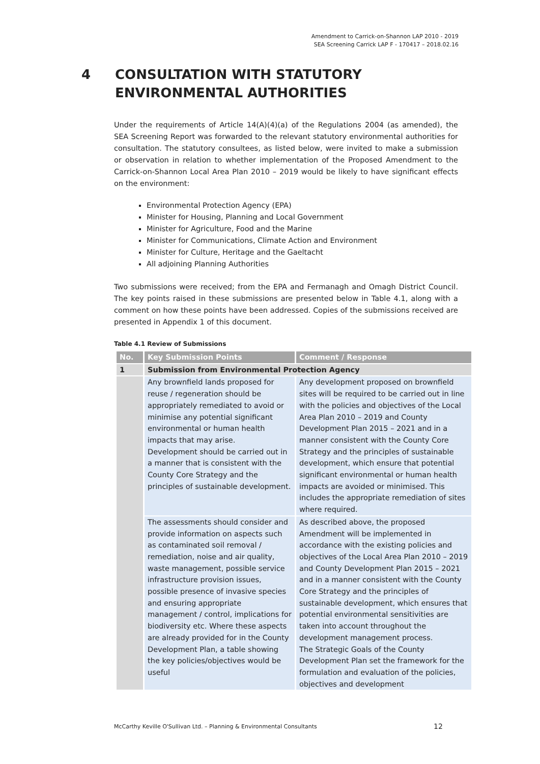Amendment to Carrick-on-Shannon LAP 2010 - 2019
SEA Screening Carrick LAP F - 170417 – 2018.02.16
4 CONSULTATION WITH STATUTORY
ENVIRONMENTAL AUTHORITIES
Under the requirements of Article 14(A)(4)(a) of the Regulations 2004 (as amended), the SEA Screening Report was forwarded to the relevant statutory environmental authorities for consultation. The statutory consultees, as listed below, were invited to make a submission or observation in relation to whether implementation of the Proposed Amendment to the Carrick-on-Shannon Local Area Plan 2010 – 2019 would be likely to have significant effects on the environment:
Environmental Protection Agency (EPA)
Minister for Housing, Planning and Local Government
Minister for Agriculture, Food and the Marine
Minister for Communications, Climate Action and Environment
Minister for Culture, Heritage and the Gaeltacht
All adjoining Planning Authorities
Two submissions were received; from the EPA and Fermanagh and Omagh District Council. The key points raised in these submissions are presented below in Table 4.1, along with a comment on how these points have been addressed. Copies of the submissions received are presented in Appendix 1 of this document.
Table 4.1 Review of Submissions
| No. | Key Submission Points | Comment / Response |
| --- | --- | --- |
| 1 | Submission from Environmental Protection Agency | |
| | Any brownfield lands proposed for reuse / regeneration should be appropriately remediated to avoid or minimise any potential significant environmental or human health impacts that may arise. Development should be carried out in a manner that is consistent with the County Core Strategy and the principles of sustainable development. | Any development proposed on brownfield sites will be required to be carried out in line with the policies and objectives of the Local Area Plan 2010 – 2019 and County Development Plan 2015 – 2021 and in a manner consistent with the County Core Strategy and the principles of sustainable development, which ensure that potential significant environmental or human health impacts are avoided or minimised. This includes the appropriate remediation of sites where required. |
| | The assessments should consider and provide information on aspects such as contaminated soil removal / remediation, noise and air quality, waste management, possible service infrastructure provision issues, possible presence of invasive species and ensuring appropriate management / control, implications for biodiversity etc. Where these aspects are already provided for in the County Development Plan, a table showing the key policies/objectives would be useful | As described above, the proposed Amendment will be implemented in accordance with the existing policies and objectives of the Local Area Plan 2010 – 2019 and County Development Plan 2015 – 2021 and in a manner consistent with the County Core Strategy and the principles of sustainable development, which ensures that potential environmental sensitivities are taken into account throughout the development management process. The Strategic Goals of the County Development Plan set the framework for the formulation and evaluation of the policies, objectives and development |
McCarthy Keville O'Sullivan Ltd. – Planning & Environmental Consultants
12